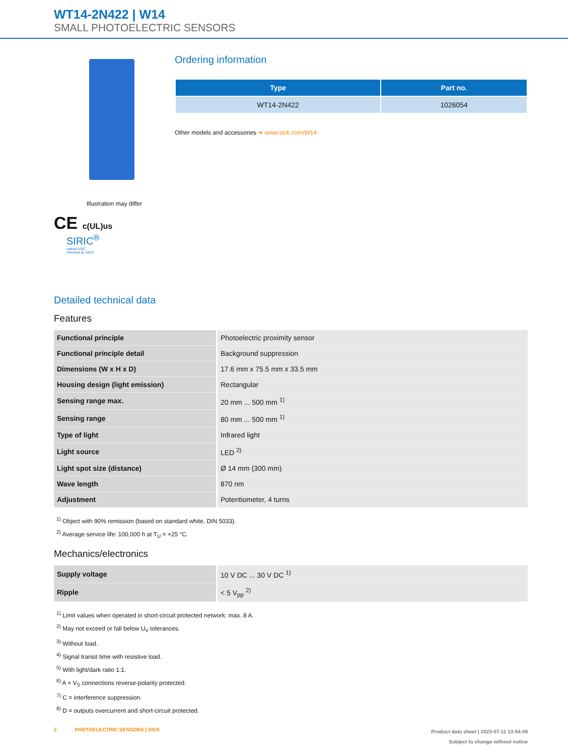WT14-2N422 | W14
SMALL PHOTOELECTRIC SENSORS
Illustration may differ
CE c(UL)us
SIRIC<sup>®</sup>
optical ASIC
invented by SICK
Ordering information
| Type | Part no. |
| --- | --- |
| WT14-2N422 | 1026054 |
Other models and accessories ➔ www.sick.com/W14
Detailed technical data
Features
| Functional principle | Photoelectric proximity sensor |
| Functional principle detail | Background suppression |
| Dimensions (W x H x D) | 17.6 mm x 75.5 mm x 33.5 mm |
| Housing design (light emission) | Rectangular |
| Sensing range max. | 20 mm ... 500 mm <sup>1)</sup> |
| Sensing range | 80 mm ... 500 mm <sup>1)</sup> |
| Type of light | Infrared light |
| Light source | LED <sup>2)</sup> |
| Light spot size (distance) | Ø 14 mm (300 mm) |
| Wave length | 870 nm |
| Adjustment | Potentiometer, 4 turns |
<sup>1)</sup> Object with 90% remission (based on standard white, DIN 5033).
<sup>2)</sup> Average service life: 100,000 h at T<sub>U</sub> = +25 °C.
Mechanics/electronics
| Supply voltage | 10 V DC ... 30 V DC <sup>1)</sup> |
| Ripple | < 5 V<sub>pp</sub> <sup>2)</sup> |
<sup>1)</sup> Limit values when operated in short-circuit protected network: max. 8 A.
<sup>2)</sup> May not exceed or fall below U<sub>V</sub> tolerances.
<sup>3)</sup> Without load.
<sup>4)</sup> Signal transit time with resistive load.
<sup>5)</sup> With light/dark ratio 1:1.
<sup>6)</sup> A = V<sub>S</sub> connections reverse-polarity protected.
<sup>7)</sup> C = interference suppression.
<sup>8)</sup> D = outputs overcurrent and short-circuit protected.
2 PHOTOELECTRIC SENSORS | SICK
Product data sheet | 2023-07-11 13:54:49
Subject to change without notice